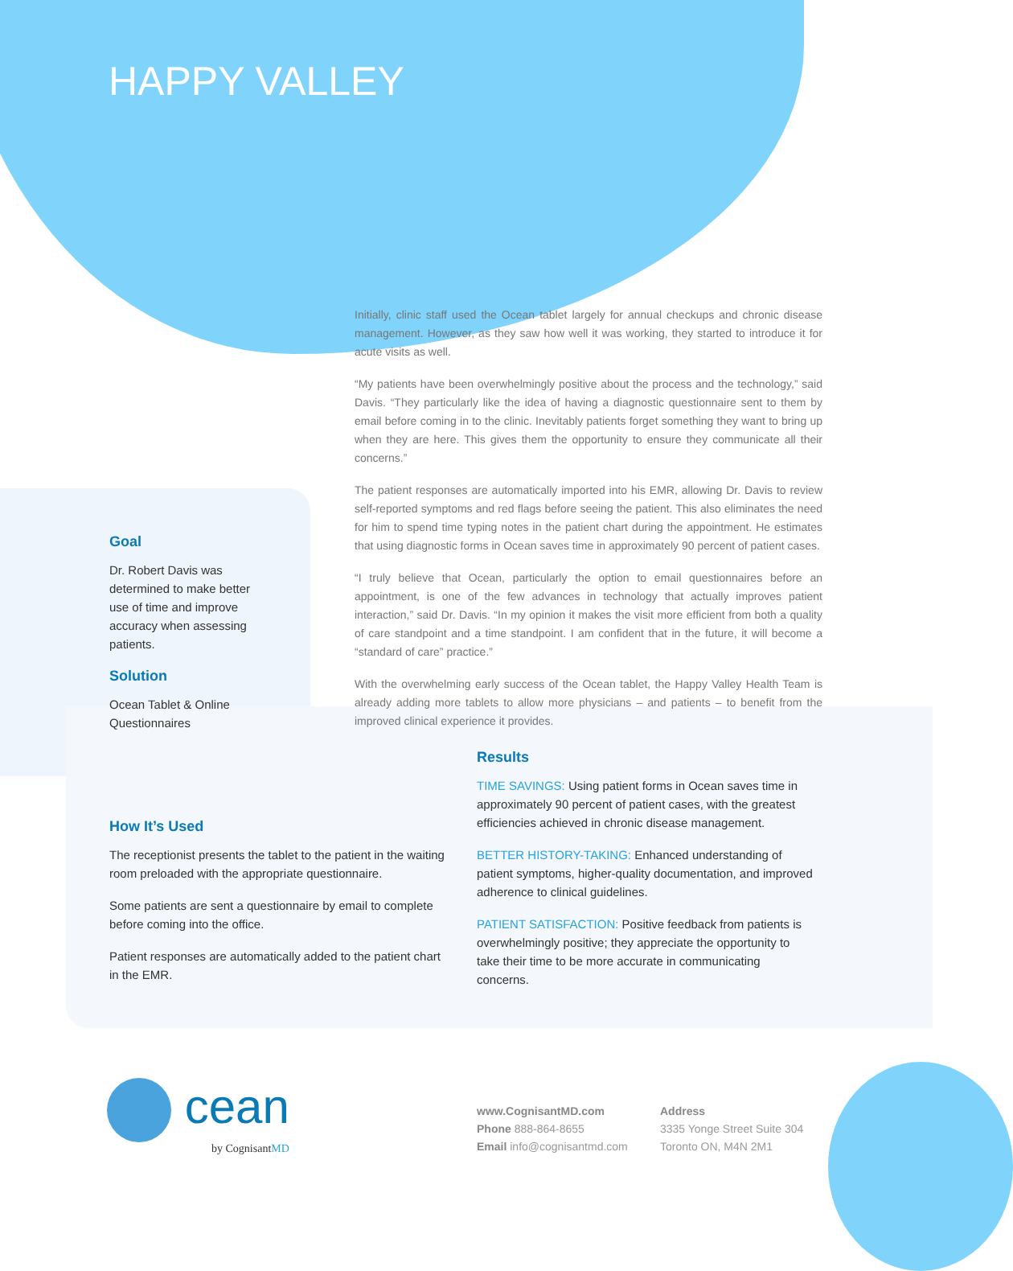HAPPY VALLEY
Initially, clinic staff used the Ocean tablet largely for annual checkups and chronic disease management. However, as they saw how well it was working, they started to introduce it for acute visits as well.
“My patients have been overwhelmingly positive about the process and the technology,” said Davis. “They particularly like the idea of having a diagnostic questionnaire sent to them by email before coming in to the clinic. Inevitably patients forget something they want to bring up when they are here. This gives them the opportunity to ensure they communicate all their concerns.”
The patient responses are automatically imported into his EMR, allowing Dr. Davis to review self-reported symptoms and red flags before seeing the patient. This also eliminates the need for him to spend time typing notes in the patient chart during the appointment. He estimates that using diagnostic forms in Ocean saves time in approximately 90 percent of patient cases.
“I truly believe that Ocean, particularly the option to email questionnaires before an appointment, is one of the few advances in technology that actually improves patient interaction,” said Dr. Davis. “In my opinion it makes the visit more efficient from both a quality of care standpoint and a time standpoint. I am confident that in the future, it will become a “standard of care” practice.”
With the overwhelming early success of the Ocean tablet, the Happy Valley Health Team is already adding more tablets to allow more physicians – and patients – to benefit from the improved clinical experience it provides.
Goal
Dr. Robert Davis was determined to make better use of time and improve accuracy when assessing patients.
Solution
Ocean Tablet & Online Questionnaires
How It’s Used
The receptionist presents the tablet to the patient in the waiting room preloaded with the appropriate questionnaire.
Some patients are sent a questionnaire by email to complete before coming into the office.
Patient responses are automatically added to the patient chart in the EMR.
Results
TIME SAVINGS: Using patient forms in Ocean saves time in approximately 90 percent of patient cases, with the greatest efficiencies achieved in chronic disease management.
BETTER HISTORY-TAKING: Enhanced understanding of patient symptoms, higher-quality documentation, and improved adherence to clinical guidelines.
PATIENT SATISFACTION: Positive feedback from patients is overwhelmingly positive; they appreciate the opportunity to take their time to be more accurate in communicating concerns.
cean
by CognisantMD
www.CognisantMD.com
Phone 888-864-8655
Email info@cognisantmd.com
Address
3335 Yonge Street Suite 304
Toronto ON, M4N 2M1